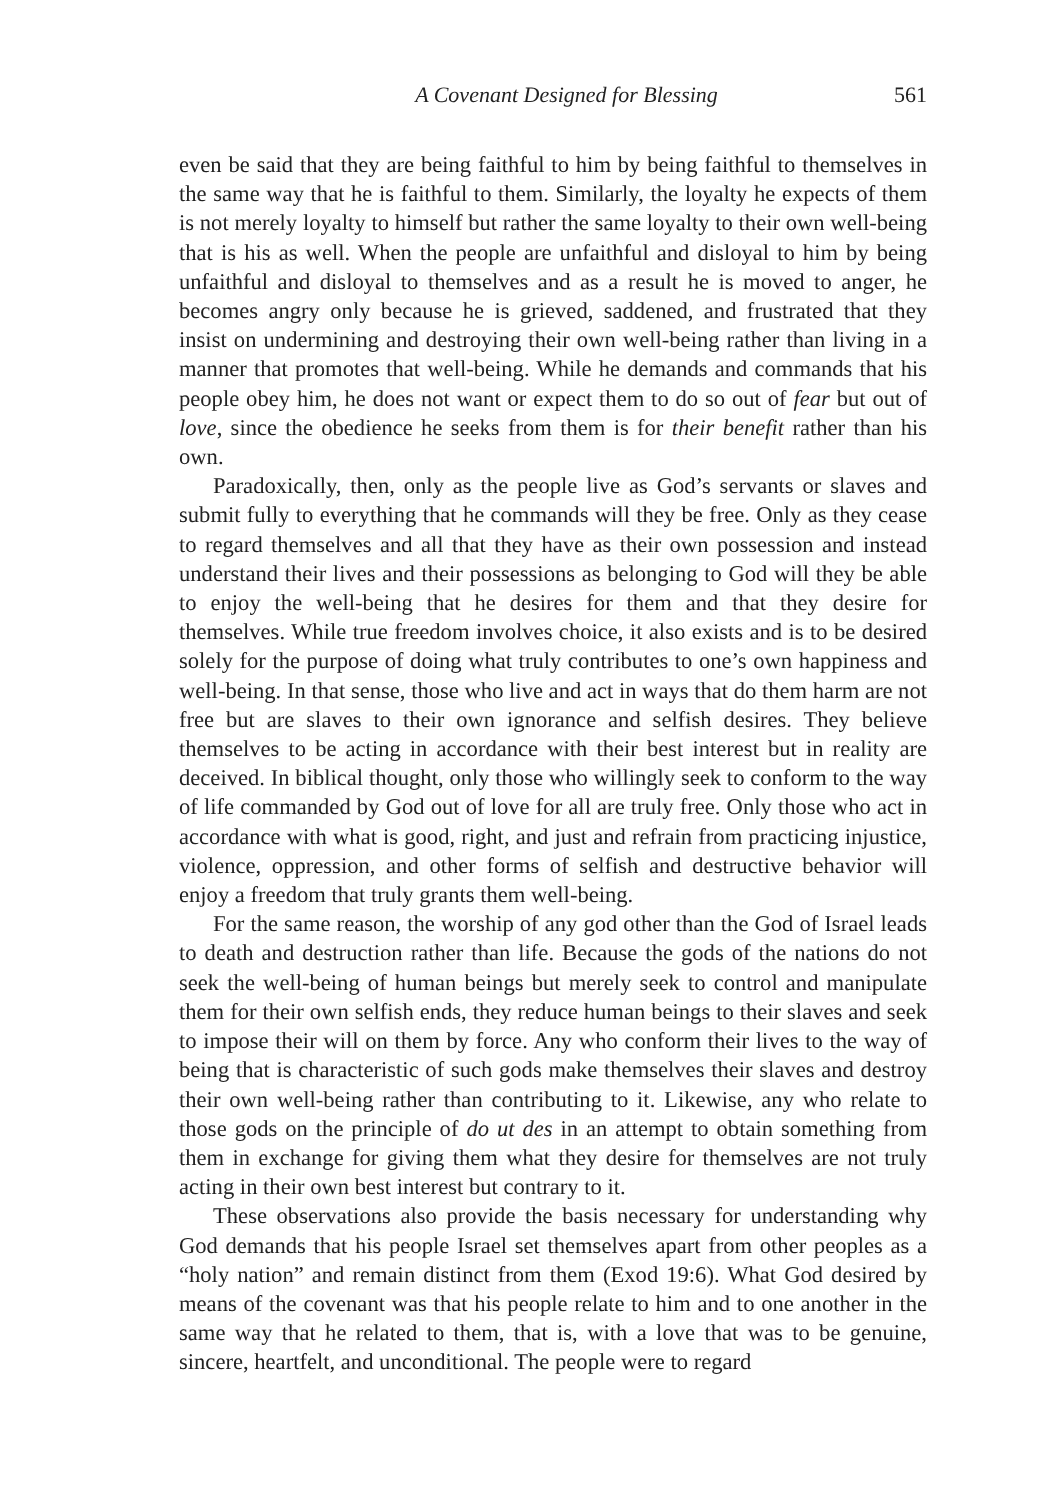A Covenant Designed for Blessing 561
even be said that they are being faithful to him by being faithful to themselves in the same way that he is faithful to them. Similarly, the loyalty he expects of them is not merely loyalty to himself but rather the same loyalty to their own well-being that is his as well. When the people are unfaithful and disloyal to him by being unfaithful and disloyal to themselves and as a result he is moved to anger, he becomes angry only because he is grieved, saddened, and frustrated that they insist on undermining and destroying their own well-being rather than living in a manner that promotes that well-being. While he demands and commands that his people obey him, he does not want or expect them to do so out of fear but out of love, since the obedience he seeks from them is for their benefit rather than his own.
Paradoxically, then, only as the people live as God’s servants or slaves and submit fully to everything that he commands will they be free. Only as they cease to regard themselves and all that they have as their own possession and instead understand their lives and their possessions as belonging to God will they be able to enjoy the well-being that he desires for them and that they desire for themselves. While true freedom involves choice, it also exists and is to be desired solely for the purpose of doing what truly contributes to one’s own happiness and well-being. In that sense, those who live and act in ways that do them harm are not free but are slaves to their own ignorance and selfish desires. They believe themselves to be acting in accordance with their best interest but in reality are deceived. In biblical thought, only those who willingly seek to conform to the way of life commanded by God out of love for all are truly free. Only those who act in accordance with what is good, right, and just and refrain from practicing injustice, violence, oppression, and other forms of selfish and destructive behavior will enjoy a freedom that truly grants them well-being.
For the same reason, the worship of any god other than the God of Israel leads to death and destruction rather than life. Because the gods of the nations do not seek the well-being of human beings but merely seek to control and manipulate them for their own selfish ends, they reduce human beings to their slaves and seek to impose their will on them by force. Any who conform their lives to the way of being that is characteristic of such gods make themselves their slaves and destroy their own well-being rather than contributing to it. Likewise, any who relate to those gods on the principle of do ut des in an attempt to obtain something from them in exchange for giving them what they desire for themselves are not truly acting in their own best interest but contrary to it.
These observations also provide the basis necessary for understanding why God demands that his people Israel set themselves apart from other peoples as a “holy nation” and remain distinct from them (Exod 19:6). What God desired by means of the covenant was that his people relate to him and to one another in the same way that he related to them, that is, with a love that was to be genuine, sincere, heartfelt, and unconditional. The people were to regard